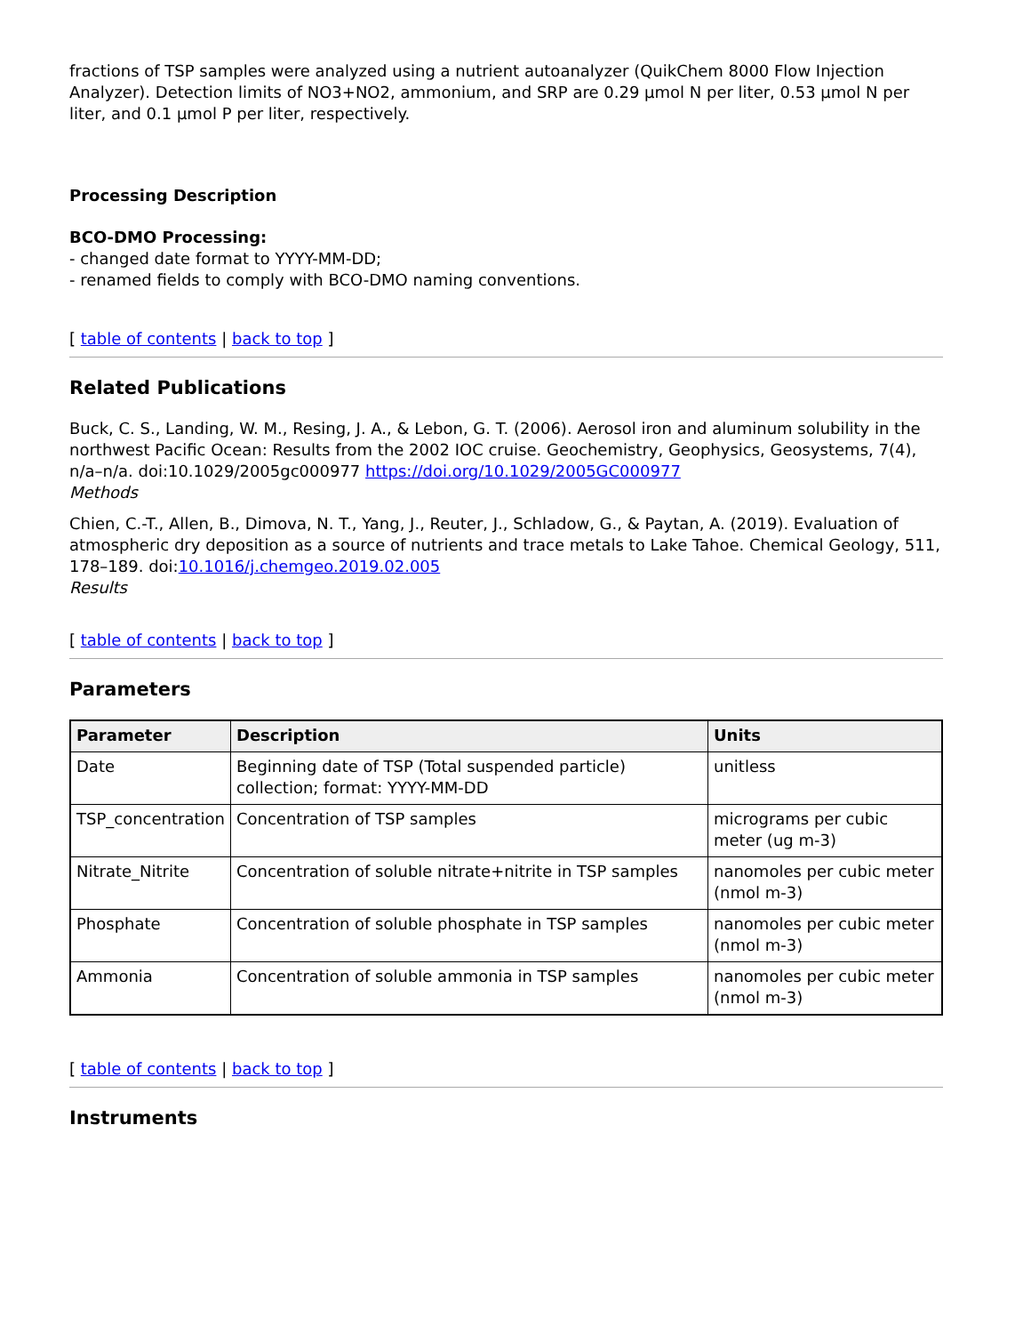fractions of TSP samples were analyzed using a nutrient autoanalyzer (QuikChem 8000 Flow Injection Analyzer). Detection limits of NO3+NO2, ammonium, and SRP are 0.29 µmol N per liter, 0.53 µmol N per liter, and 0.1 µmol P per liter, respectively.
Processing Description
BCO-DMO Processing:
- changed date format to YYYY-MM-DD;
- renamed fields to comply with BCO-DMO naming conventions.
[ table of contents | back to top ]
Related Publications
Buck, C. S., Landing, W. M., Resing, J. A., & Lebon, G. T. (2006). Aerosol iron and aluminum solubility in the northwest Pacific Ocean: Results from the 2002 IOC cruise. Geochemistry, Geophysics, Geosystems, 7(4), n/a–n/a. doi:10.1029/2005gc000977 https://doi.org/10.1029/2005GC000977
Methods
Chien, C.-T., Allen, B., Dimova, N. T., Yang, J., Reuter, J., Schladow, G., & Paytan, A. (2019). Evaluation of atmospheric dry deposition as a source of nutrients and trace metals to Lake Tahoe. Chemical Geology, 511, 178–189. doi:10.1016/j.chemgeo.2019.02.005
Results
[ table of contents | back to top ]
Parameters
| Parameter | Description | Units |
| --- | --- | --- |
| Date | Beginning date of TSP (Total suspended particle) collection; format: YYYY-MM-DD | unitless |
| TSP_concentration | Concentration of TSP samples | micrograms per cubic meter (ug m-3) |
| Nitrate_Nitrite | Concentration of soluble nitrate+nitrite in TSP samples | nanomoles per cubic meter (nmol m-3) |
| Phosphate | Concentration of soluble phosphate in TSP samples | nanomoles per cubic meter (nmol m-3) |
| Ammonia | Concentration of soluble ammonia in TSP samples | nanomoles per cubic meter (nmol m-3) |
[ table of contents | back to top ]
Instruments